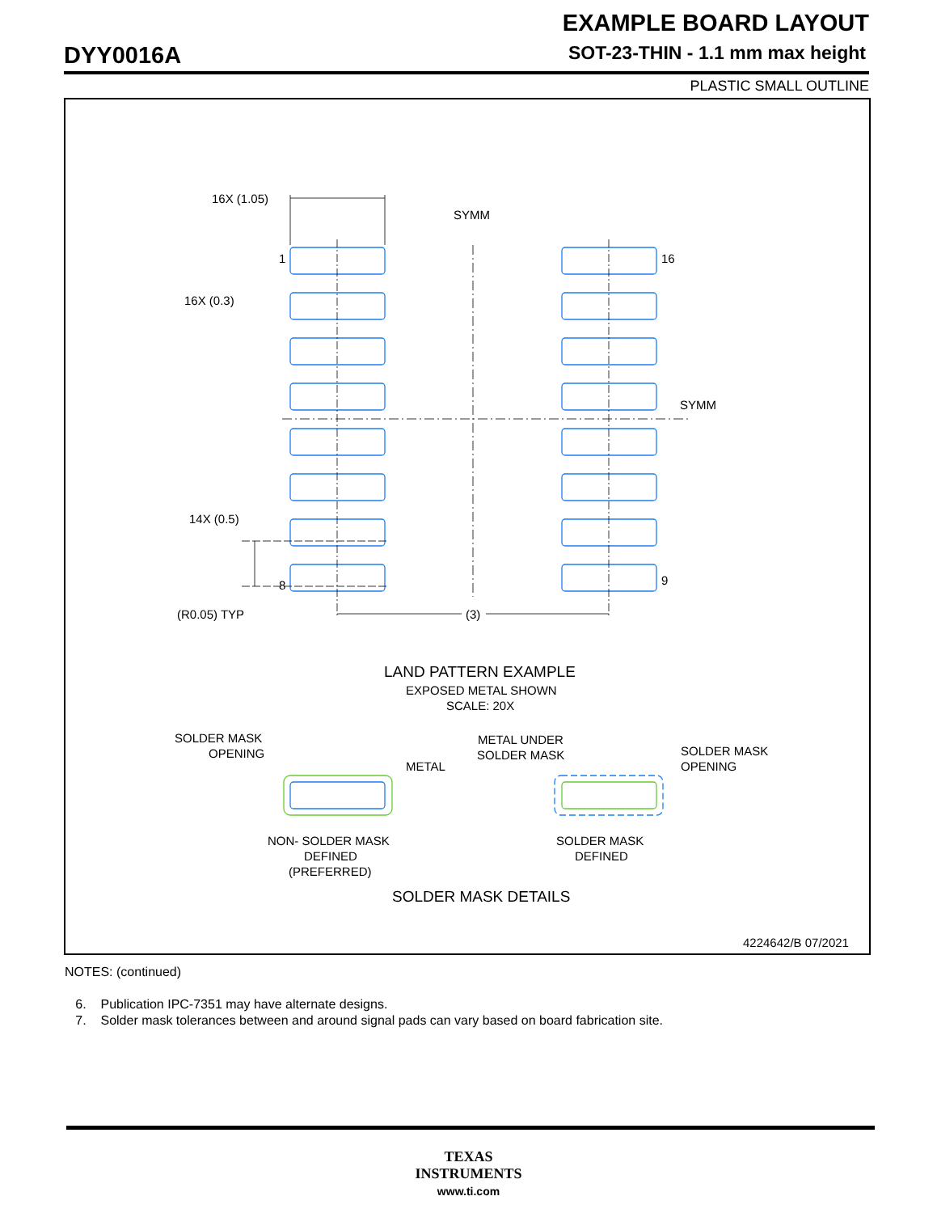EXAMPLE BOARD LAYOUT
DYY0016A
SOT-23-THIN - 1.1 mm max height
PLASTIC SMALL OUTLINE
16X (1.05)
SYMM
1
16
16X (0.3)
SYMM
14X (0.5)
8
9
(R0.05) TYP
(3)
LAND PATTERN EXAMPLE
EXPOSED METAL SHOWN
SCALE: 20X
SOLDER MASK
OPENING
METAL
METAL UNDER
SOLDER MASK
SOLDER MASK
OPENING
NON- SOLDER MASK
DEFINED
(PREFERRED)
SOLDER MASK
DEFINED
SOLDER MASK DETAILS
4224642/B 07/2021
NOTES: (continued)
6. Publication IPC-7351 may have alternate designs.
7. Solder mask tolerances between and around signal pads can vary based on board fabrication site.
TEXAS
INSTRUMENTS
www.ti.com